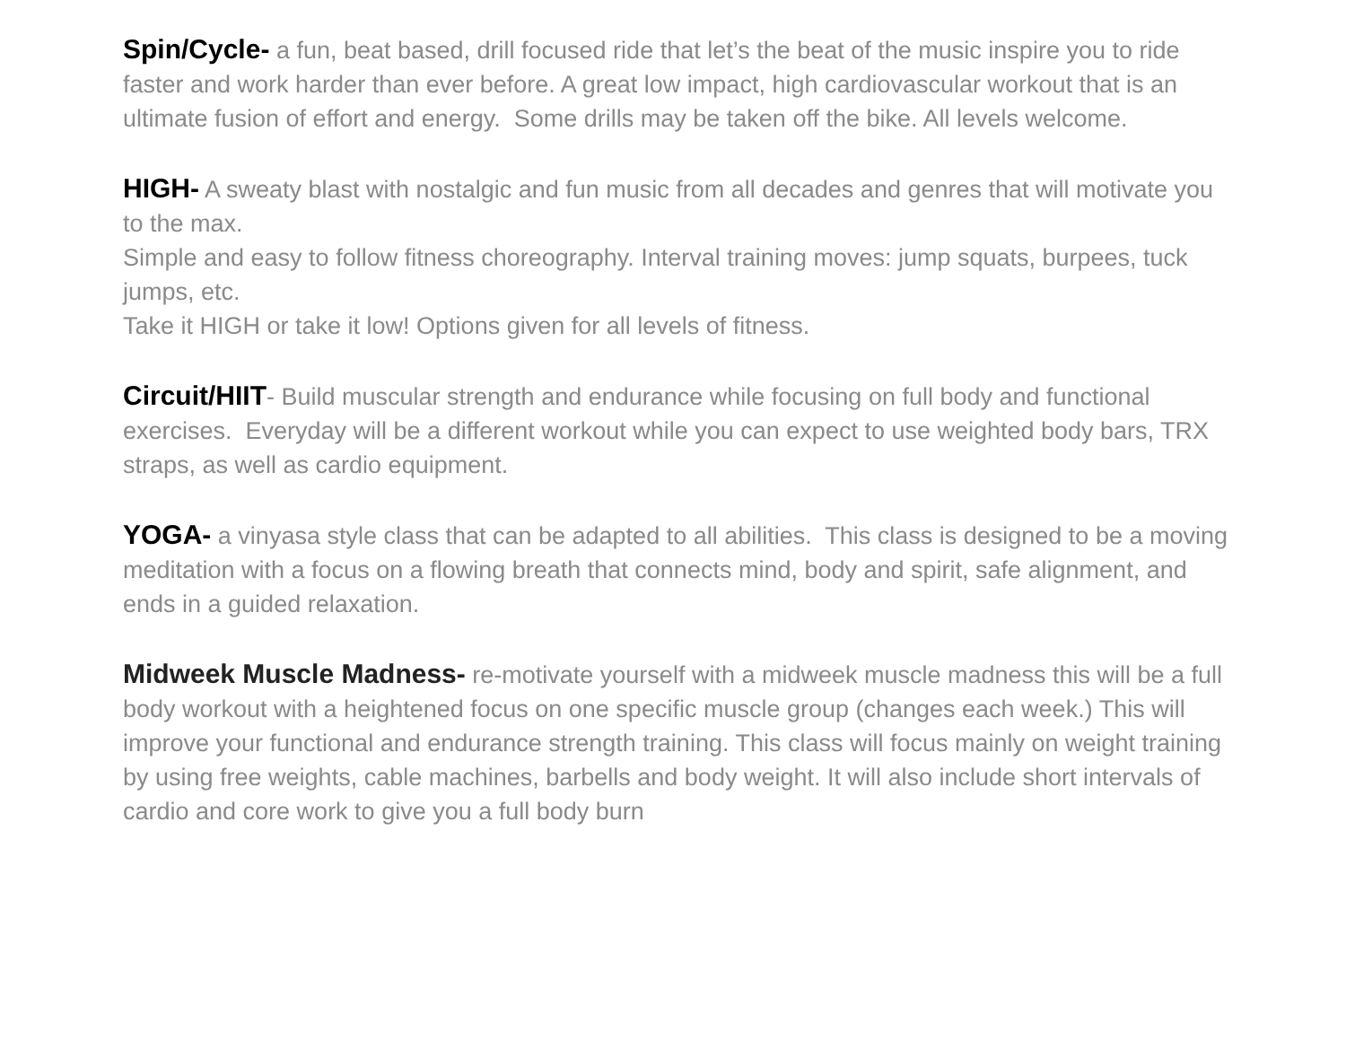Spin/Cycle- a fun, beat based, drill focused ride that let’s the beat of the music inspire you to ride faster and work harder than ever before. A great low impact, high cardiovascular workout that is an ultimate fusion of effort and energy. Some drills may be taken off the bike. All levels welcome.
HIGH- A sweaty blast with nostalgic and fun music from all decades and genres that will motivate you to the max.
Simple and easy to follow fitness choreography. Interval training moves: jump squats, burpees, tuck jumps, etc.
Take it HIGH or take it low! Options given for all levels of fitness.
Circuit/HIIT- Build muscular strength and endurance while focusing on full body and functional exercises. Everyday will be a different workout while you can expect to use weighted body bars, TRX straps, as well as cardio equipment.
YOGA- a vinyasa style class that can be adapted to all abilities. This class is designed to be a moving meditation with a focus on a flowing breath that connects mind, body and spirit, safe alignment, and ends in a guided relaxation.
Midweek Muscle Madness- re-motivate yourself with a midweek muscle madness this will be a full body workout with a heightened focus on one specific muscle group (changes each week.) This will improve your functional and endurance strength training. This class will focus mainly on weight training by using free weights, cable machines, barbells and body weight. It will also include short intervals of cardio and core work to give you a full body burn